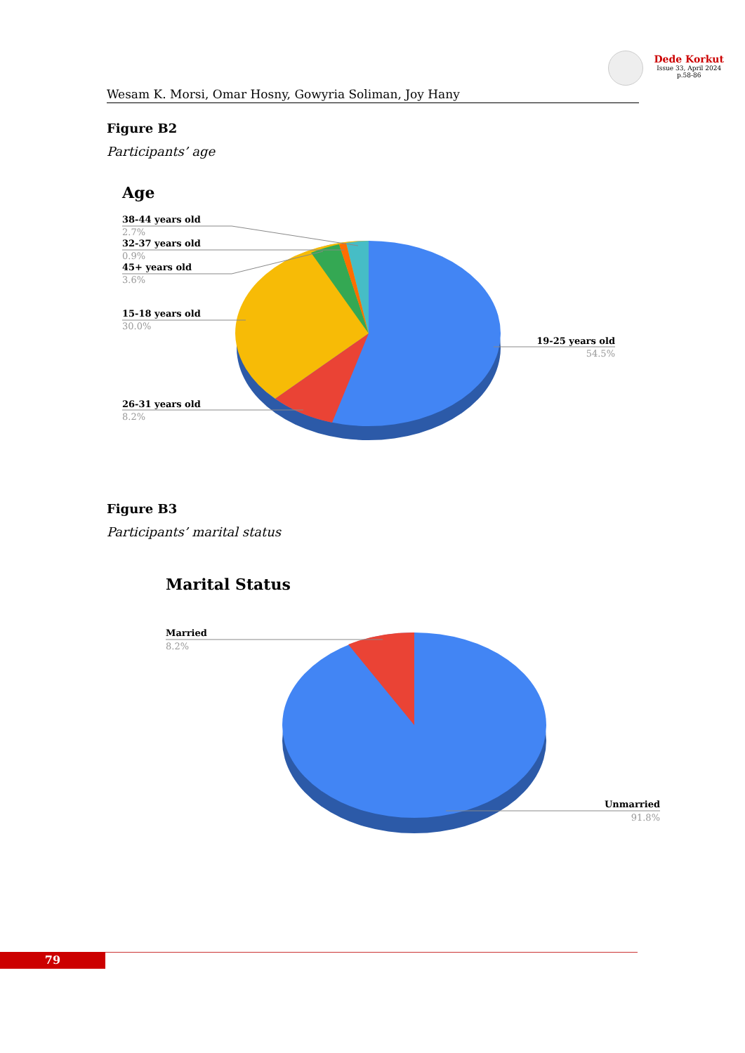Dede Korkut
Issue 33, April 2024
p.58-86
Wesam K. Morsi, Omar Hosny, Gowyria Soliman, Joy Hany
Figure B2
Participants’ age
Age
38-44 years old
32-37 years old
45+ years old
15-18 years old
26-31 years old
19-25 years old
2.7%
0.9%
3.6%
30.0%
8.2%
54.5%
Figure B3
Participants’ marital status
Marital Status
Married
8.2%
Unmarried
91.8%
79